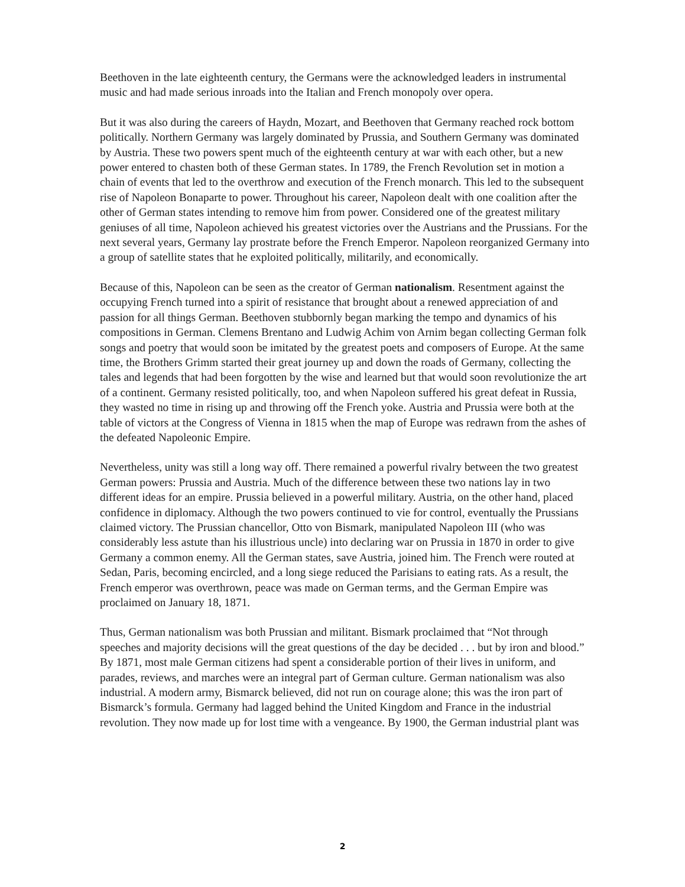Beethoven in the late eighteenth century, the Germans were the acknowledged leaders in instrumental music and had made serious inroads into the Italian and French monopoly over opera.
But it was also during the careers of Haydn, Mozart, and Beethoven that Germany reached rock bottom politically. Northern Germany was largely dominated by Prussia, and Southern Germany was dominated by Austria. These two powers spent much of the eighteenth century at war with each other, but a new power entered to chasten both of these German states. In 1789, the French Revolution set in motion a chain of events that led to the overthrow and execution of the French monarch. This led to the subsequent rise of Napoleon Bonaparte to power. Throughout his career, Napoleon dealt with one coalition after the other of German states intending to remove him from power. Considered one of the greatest military geniuses of all time, Napoleon achieved his greatest victories over the Austrians and the Prussians. For the next several years, Germany lay prostrate before the French Emperor. Napoleon reorganized Germany into a group of satellite states that he exploited politically, militarily, and economically.
Because of this, Napoleon can be seen as the creator of German nationalism. Resentment against the occupying French turned into a spirit of resistance that brought about a renewed appreciation of and passion for all things German. Beethoven stubbornly began marking the tempo and dynamics of his compositions in German. Clemens Brentano and Ludwig Achim von Arnim began collecting German folk songs and poetry that would soon be imitated by the greatest poets and composers of Europe. At the same time, the Brothers Grimm started their great journey up and down the roads of Germany, collecting the tales and legends that had been forgotten by the wise and learned but that would soon revolutionize the art of a continent. Germany resisted politically, too, and when Napoleon suffered his great defeat in Russia, they wasted no time in rising up and throwing off the French yoke. Austria and Prussia were both at the table of victors at the Congress of Vienna in 1815 when the map of Europe was redrawn from the ashes of the defeated Napoleonic Empire.
Nevertheless, unity was still a long way off. There remained a powerful rivalry between the two greatest German powers: Prussia and Austria. Much of the difference between these two nations lay in two different ideas for an empire. Prussia believed in a powerful military. Austria, on the other hand, placed confidence in diplomacy. Although the two powers continued to vie for control, eventually the Prussians claimed victory. The Prussian chancellor, Otto von Bismark, manipulated Napoleon III (who was considerably less astute than his illustrious uncle) into declaring war on Prussia in 1870 in order to give Germany a common enemy. All the German states, save Austria, joined him. The French were routed at Sedan, Paris, becoming encircled, and a long siege reduced the Parisians to eating rats. As a result, the French emperor was overthrown, peace was made on German terms, and the German Empire was proclaimed on January 18, 1871.
Thus, German nationalism was both Prussian and militant. Bismark proclaimed that “Not through speeches and majority decisions will the great questions of the day be decided . . . but by iron and blood.” By 1871, most male German citizens had spent a considerable portion of their lives in uniform, and parades, reviews, and marches were an integral part of German culture. German nationalism was also industrial. A modern army, Bismarck believed, did not run on courage alone; this was the iron part of Bismarck’s formula. Germany had lagged behind the United Kingdom and France in the industrial revolution. They now made up for lost time with a vengeance. By 1900, the German industrial plant was
2